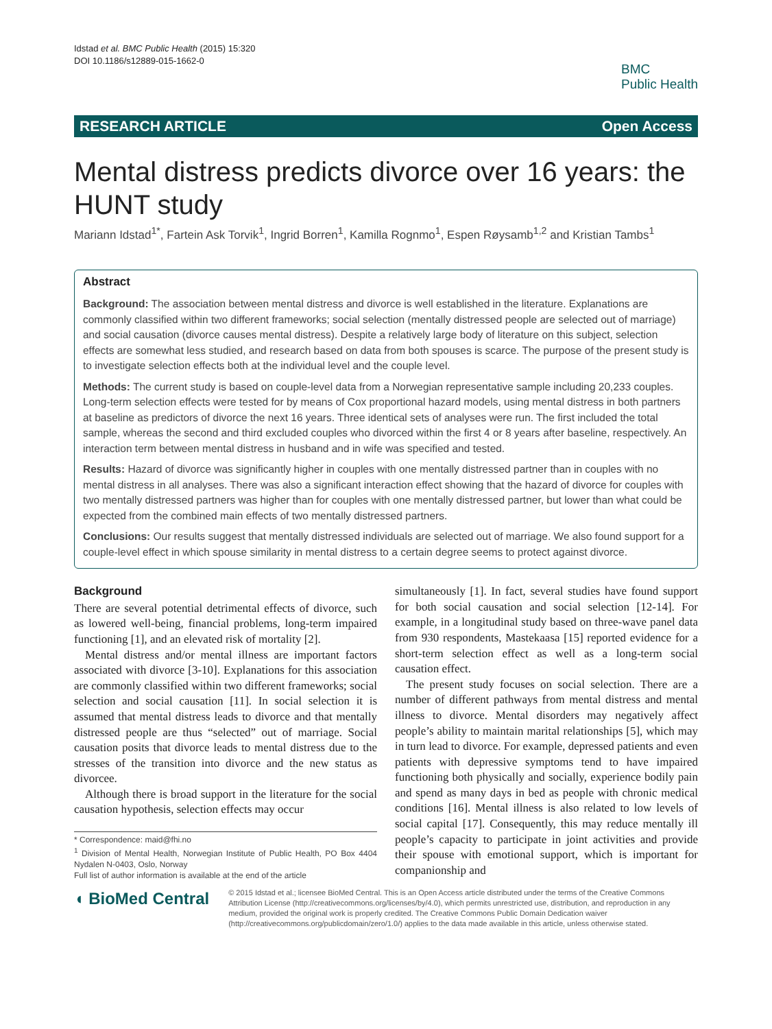Idstad et al. BMC Public Health (2015) 15:320
DOI 10.1186/s12889-015-1662-0
BMC
Public Health
RESEARCH ARTICLE Open Access
Mental distress predicts divorce over 16 years: the HUNT study
Mariann Idstad<sup>1*</sup>, Fartein Ask Torvik<sup>1</sup>, Ingrid Borren<sup>1</sup>, Kamilla Rognmo<sup>1</sup>, Espen Røysamb<sup>1,2</sup> and Kristian Tambs<sup>1</sup>
Abstract
Background: The association between mental distress and divorce is well established in the literature. Explanations are commonly classified within two different frameworks; social selection (mentally distressed people are selected out of marriage) and social causation (divorce causes mental distress). Despite a relatively large body of literature on this subject, selection effects are somewhat less studied, and research based on data from both spouses is scarce. The purpose of the present study is to investigate selection effects both at the individual level and the couple level.
Methods: The current study is based on couple-level data from a Norwegian representative sample including 20,233 couples. Long-term selection effects were tested for by means of Cox proportional hazard models, using mental distress in both partners at baseline as predictors of divorce the next 16 years. Three identical sets of analyses were run. The first included the total sample, whereas the second and third excluded couples who divorced within the first 4 or 8 years after baseline, respectively. An interaction term between mental distress in husband and in wife was specified and tested.
Results: Hazard of divorce was significantly higher in couples with one mentally distressed partner than in couples with no mental distress in all analyses. There was also a significant interaction effect showing that the hazard of divorce for couples with two mentally distressed partners was higher than for couples with one mentally distressed partner, but lower than what could be expected from the combined main effects of two mentally distressed partners.
Conclusions: Our results suggest that mentally distressed individuals are selected out of marriage. We also found support for a couple-level effect in which spouse similarity in mental distress to a certain degree seems to protect against divorce.
Background
There are several potential detrimental effects of divorce, such as lowered well-being, financial problems, long-term impaired functioning [1], and an elevated risk of mortality [2].
Mental distress and/or mental illness are important factors associated with divorce [3-10]. Explanations for this association are commonly classified within two different frameworks; social selection and social causation [11]. In social selection it is assumed that mental distress leads to divorce and that mentally distressed people are thus “selected” out of marriage. Social causation posits that divorce leads to mental distress due to the stresses of the transition into divorce and the new status as divorcee.
Although there is broad support in the literature for the social causation hypothesis, selection effects may occur
* Correspondence: maid@fhi.no
<sup>1</sup> Division of Mental Health, Norwegian Institute of Public Health, PO Box 4404 Nydalen N-0403, Oslo, Norway
Full list of author information is available at the end of the article
simultaneously [1]. In fact, several studies have found support for both social causation and social selection [12-14]. For example, in a longitudinal study based on three-wave panel data from 930 respondents, Mastekaasa [15] reported evidence for a short-term selection effect as well as a long-term social causation effect.
The present study focuses on social selection. There are a number of different pathways from mental distress and mental illness to divorce. Mental disorders may negatively affect people’s ability to maintain marital relationships [5], which may in turn lead to divorce. For example, depressed patients and even patients with depressive symptoms tend to have impaired functioning both physically and socially, experience bodily pain and spend as many days in bed as people with chronic medical conditions [16]. Mental illness is also related to low levels of social capital [17]. Consequently, this may reduce mentally ill people’s capacity to participate in joint activities and provide their spouse with emotional support, which is important for companionship and
◖ BioMed Central
© 2015 Idstad et al.; licensee BioMed Central. This is an Open Access article distributed under the terms of the Creative Commons Attribution License (http://creativecommons.org/licenses/by/4.0), which permits unrestricted use, distribution, and reproduction in any medium, provided the original work is properly credited. The Creative Commons Public Domain Dedication waiver (http://creativecommons.org/publicdomain/zero/1.0/) applies to the data made available in this article, unless otherwise stated.